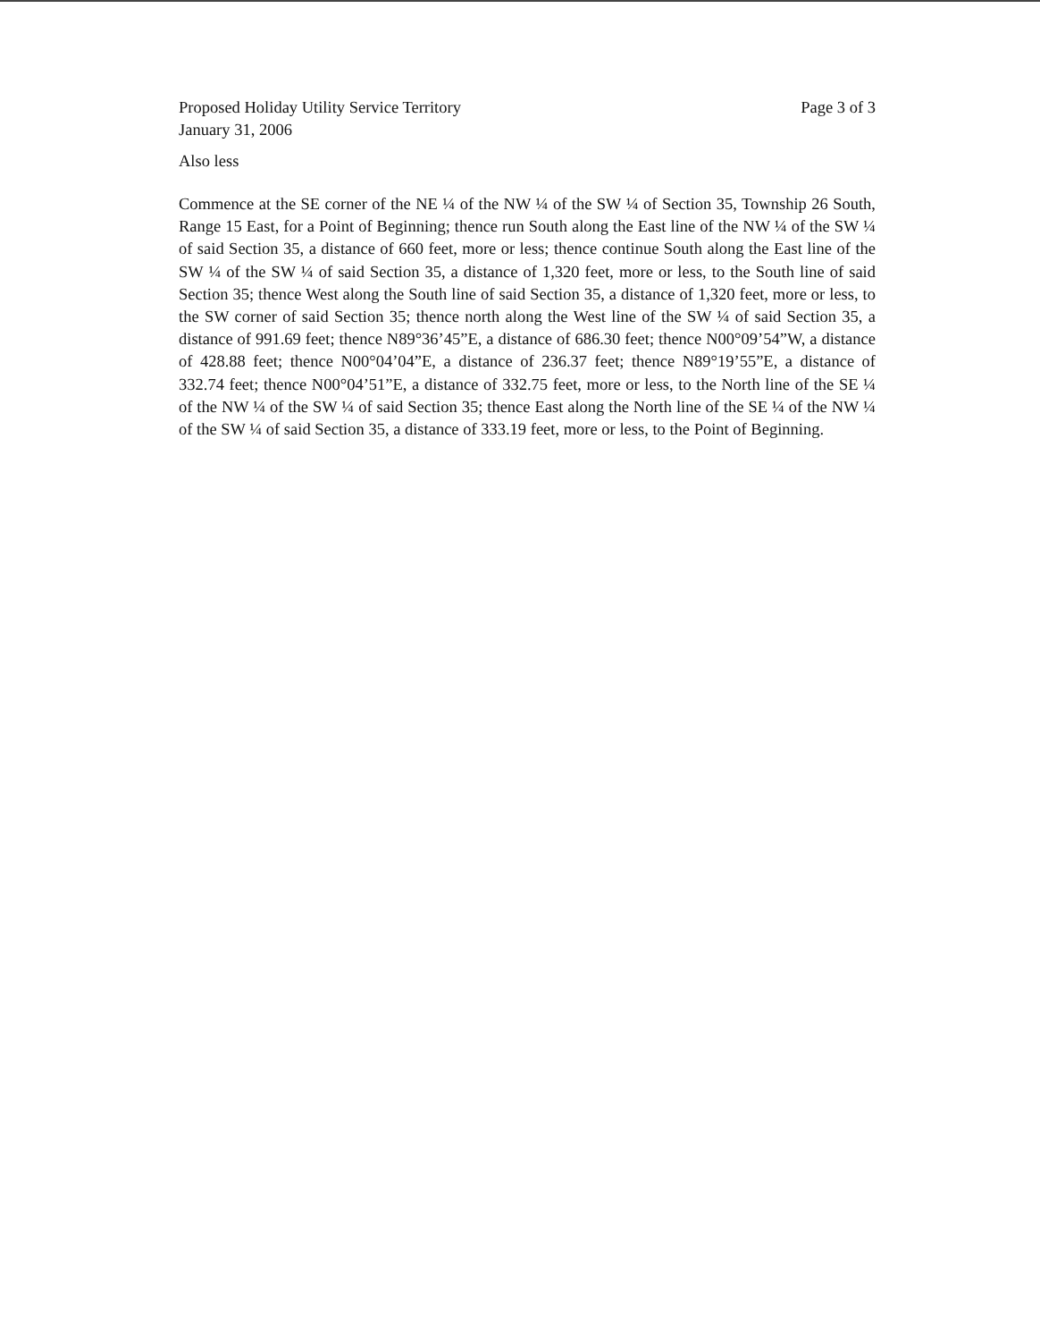Proposed Holiday Utility Service Territory
January 31, 2006
Page 3 of 3
Also less
Commence at the SE corner of the NE ¼ of the NW ¼ of the SW ¼ of Section 35, Township 26 South, Range 15 East, for a Point of Beginning; thence run South along the East line of the NW ¼ of the SW ¼ of said Section 35, a distance of 660 feet, more or less; thence continue South along the East line of the SW ¼ of the SW ¼ of said Section 35, a distance of 1,320 feet, more or less, to the South line of said Section 35; thence West along the South line of said Section 35, a distance of 1,320 feet, more or less, to the SW corner of said Section 35; thence north along the West line of the SW ¼ of said Section 35, a distance of 991.69 feet; thence N89°36’45”E, a distance of 686.30 feet; thence N00°09’54”W, a distance of 428.88 feet; thence N00°04’04”E, a distance of 236.37 feet; thence N89°19’55”E, a distance of 332.74 feet; thence N00°04’51”E, a distance of 332.75 feet, more or less, to the North line of the SE ¼ of the NW ¼ of the SW ¼ of said Section 35; thence East along the North line of the SE ¼ of the NW ¼ of the SW ¼ of said Section 35, a distance of 333.19 feet, more or less, to the Point of Beginning.